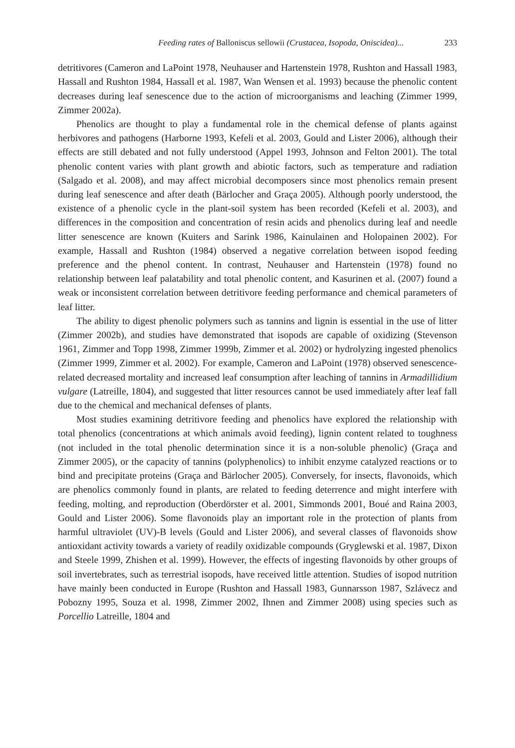Feeding rates of Balloniscus sellowii (Crustacea, Isopoda, Oniscidea)... 233
detritivores (Cameron and LaPoint 1978, Neuhauser and Hartenstein 1978, Rushton and Hassall 1983, Hassall and Rushton 1984, Hassall et al. 1987, Wan Wensen et al. 1993) because the phenolic content decreases during leaf senescence due to the action of microorganisms and leaching (Zimmer 1999, Zimmer 2002a).
Phenolics are thought to play a fundamental role in the chemical defense of plants against herbivores and pathogens (Harborne 1993, Kefeli et al. 2003, Gould and Lister 2006), although their effects are still debated and not fully understood (Appel 1993, Johnson and Felton 2001). The total phenolic content varies with plant growth and abiotic factors, such as temperature and radiation (Salgado et al. 2008), and may affect microbial decomposers since most phenolics remain present during leaf senescence and after death (Bärlocher and Graça 2005). Although poorly understood, the existence of a phenolic cycle in the plant-soil system has been recorded (Kefeli et al. 2003), and differences in the composition and concentration of resin acids and phenolics during leaf and needle litter senescence are known (Kuiters and Sarink 1986, Kainulainen and Holopainen 2002). For example, Hassall and Rushton (1984) observed a negative correlation between isopod feeding preference and the phenol content. In contrast, Neuhauser and Hartenstein (1978) found no relationship between leaf palatability and total phenolic content, and Kasurinen et al. (2007) found a weak or inconsistent correlation between detritivore feeding performance and chemical parameters of leaf litter.
The ability to digest phenolic polymers such as tannins and lignin is essential in the use of litter (Zimmer 2002b), and studies have demonstrated that isopods are capable of oxidizing (Stevenson 1961, Zimmer and Topp 1998, Zimmer 1999b, Zimmer et al. 2002) or hydrolyzing ingested phenolics (Zimmer 1999, Zimmer et al. 2002). For example, Cameron and LaPoint (1978) observed senescence-related decreased mortality and increased leaf consumption after leaching of tannins in Armadillidium vulgare (Latreille, 1804), and suggested that litter resources cannot be used immediately after leaf fall due to the chemical and mechanical defenses of plants.
Most studies examining detritivore feeding and phenolics have explored the relationship with total phenolics (concentrations at which animals avoid feeding), lignin content related to toughness (not included in the total phenolic determination since it is a non-soluble phenolic) (Graça and Zimmer 2005), or the capacity of tannins (polyphenolics) to inhibit enzyme catalyzed reactions or to bind and precipitate proteins (Graça and Bärlocher 2005). Conversely, for insects, flavonoids, which are phenolics commonly found in plants, are related to feeding deterrence and might interfere with feeding, molting, and reproduction (Oberdörster et al. 2001, Simmonds 2001, Boué and Raina 2003, Gould and Lister 2006). Some flavonoids play an important role in the protection of plants from harmful ultraviolet (UV)-B levels (Gould and Lister 2006), and several classes of flavonoids show antioxidant activity towards a variety of readily oxidizable compounds (Gryglewski et al. 1987, Dixon and Steele 1999, Zhishen et al. 1999). However, the effects of ingesting flavonoids by other groups of soil invertebrates, such as terrestrial isopods, have received little attention. Studies of isopod nutrition have mainly been conducted in Europe (Rushton and Hassall 1983, Gunnarsson 1987, Szlávecz and Pobozny 1995, Souza et al. 1998, Zimmer 2002, Ihnen and Zimmer 2008) using species such as Porcellio Latreille, 1804 and